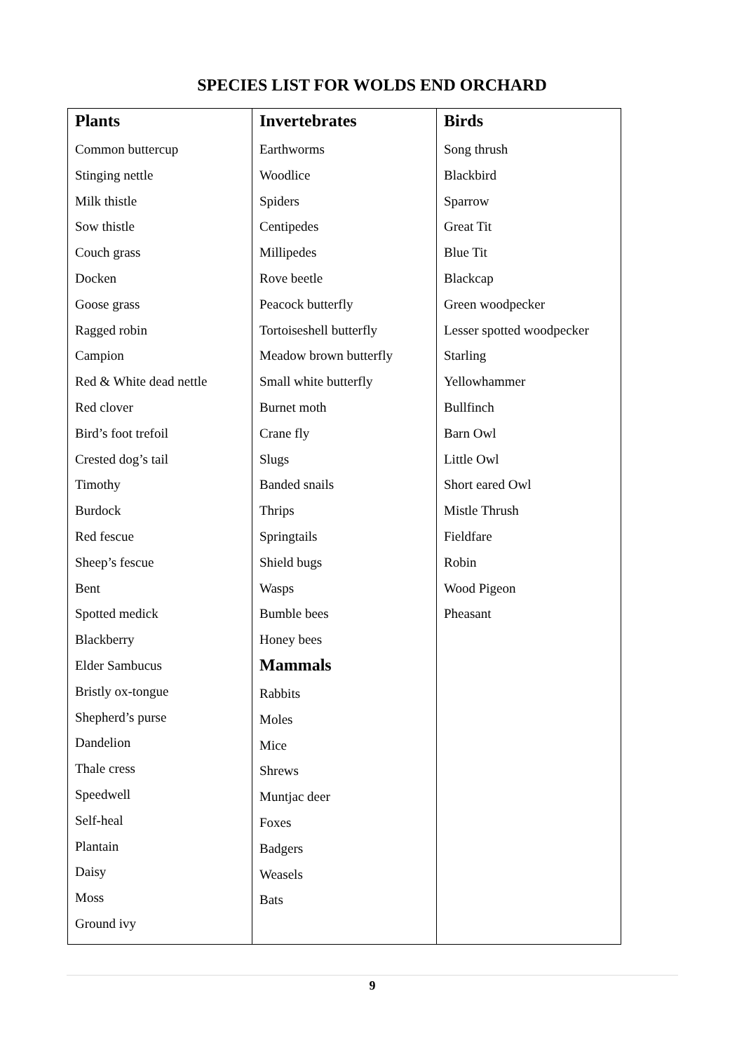SPECIES LIST FOR WOLDS END ORCHARD
| Plants Common buttercup Stinging nettle Milk thistle Sow thistle Couch grass Docken Goose grass Ragged robin Campion Red & White dead nettle Red clover Bird’s foot trefoil Crested dog’s tail Timothy Burdock Red fescue Sheep’s fescue Bent Spotted medick Blackberry Elder Sambucus Bristly ox-tongue Shepherd’s purse Dandelion Thale cress Speedwell Self-heal Plantain Daisy Moss Ground ivy | Invertebrates Earthworms Woodlice Spiders Centipedes Millipedes Rove beetle Peacock butterfly Tortoiseshell butterfly Meadow brown butterfly Small white butterfly Burnet moth Crane fly Slugs Banded snails Thrips Springtails Shield bugs Wasps Bumble bees Honey bees Mammals Rabbits Moles Mice Shrews Muntjac deer Foxes Badgers Weasels Bats | Birds Song thrush Blackbird Sparrow Great Tit Blue Tit Blackcap Green woodpecker Lesser spotted woodpecker Starling Yellowhammer Bullfinch Barn Owl Little Owl Short eared Owl Mistle Thrush Fieldfare Robin Wood Pigeon Pheasant |
9